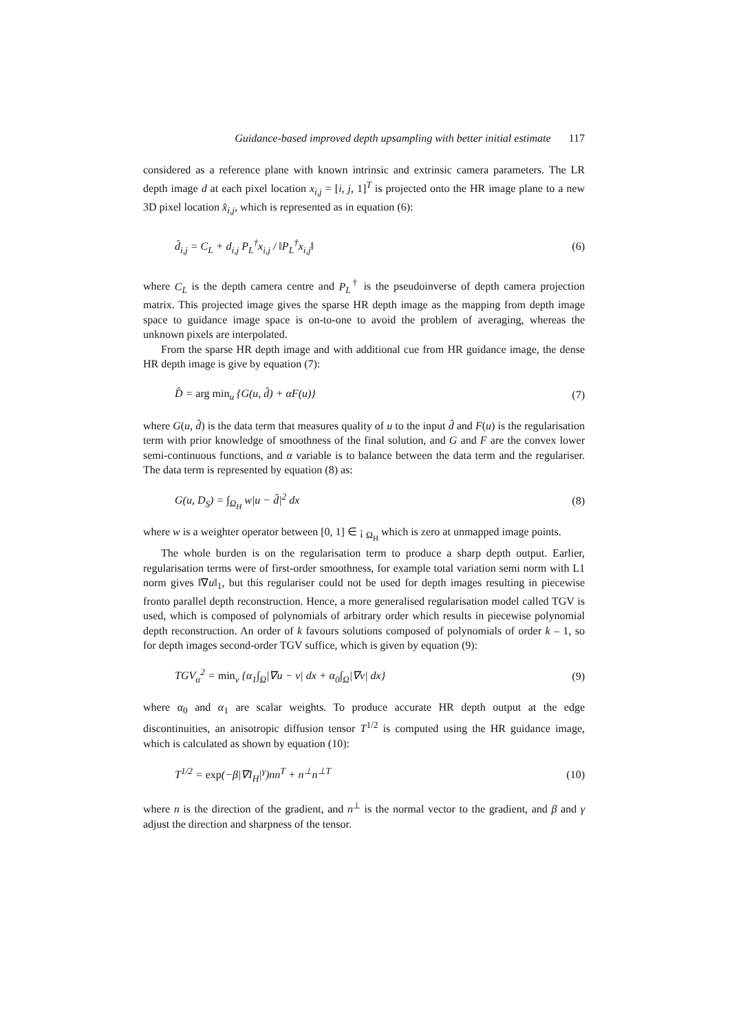Guidance-based improved depth upsampling with better initial estimate 117
considered as a reference plane with known intrinsic and extrinsic camera parameters. The LR depth image d at each pixel location x<sub>i,j</sub> = [i, j, 1]<sup>T</sup> is projected onto the HR image plane to a new 3D pixel location x̂<sub>i,j</sub>, which is represented as in equation (6):
d̂<sub>i,j</sub> = C<sub>L</sub> + d<sub>i,j</sub> P<sub>L</sub><sup>†</sup>x<sub>i,j</sub> / ‖P<sub>L</sub><sup>†</sup>x<sub>i,j</sub>‖ (6)
where C<sub>L</sub> is the depth camera centre and P<sub>L</sub><sup>†</sup> is the pseudoinverse of depth camera projection matrix. This projected image gives the sparse HR depth image as the mapping from depth image space to guidance image space is on-to-one to avoid the problem of averaging, whereas the unknown pixels are interpolated.
From the sparse HR depth image and with additional cue from HR guidance image, the dense HR depth image is give by equation (7):
D̂ = arg min<sub>u</sub> {G(u, d̂) + αF(u)} (7)
where G(u, d̂) is the data term that measures quality of u to the input d̂ and F(u) is the regularisation term with prior knowledge of smoothness of the final solution, and G and F are the convex lower semi-continuous functions, and α variable is to balance between the data term and the regulariser. The data term is represented by equation (8) as:
G(u, D<sub>S</sub>) = ∫<sub>Ω<sub>H</sub></sub> w|u − d̂|<sup>2</sup> dx (8)
where w is a weighter operator between [0, 1] ∈ ¡ <sub>Ω<sub>H</sub></sub> which is zero at unmapped image points.
The whole burden is on the regularisation term to produce a sharp depth output. Earlier, regularisation terms were of first-order smoothness, for example total variation semi norm with L1 norm gives ‖∇u‖<sub>1</sub>, but this regulariser could not be used for depth images resulting in piecewise fronto parallel depth reconstruction. Hence, a more generalised regularisation model called TGV is used, which is composed of polynomials of arbitrary order which results in piecewise polynomial depth reconstruction. An order of k favours solutions composed of polynomials of order k – 1, so for depth images second-order TGV suffice, which is given by equation (9):
TGV<sub>α</sub><sup>2</sup> = min<sub>v</sub> {α<sub>1</sub>∫<sub>Ω</sub>|∇u − v| dx + α<sub>0</sub>∫<sub>Ω</sub>|∇v| dx} (9)
where α<sub>0</sub> and α<sub>1</sub> are scalar weights. To produce accurate HR depth output at the edge discontinuities, an anisotropic diffusion tensor T<sup>1/2</sup> is computed using the HR guidance image, which is calculated as shown by equation (10):
T<sup>1/2</sup> = exp(−β|∇I<sub>H</sub>|<sup>γ</sup>)nn<sup>T</sup> + n<sup>⊥</sup>n<sup>⊥T</sup> (10)
where n is the direction of the gradient, and n<sup>⊥</sup> is the normal vector to the gradient, and β and γ adjust the direction and sharpness of the tensor.